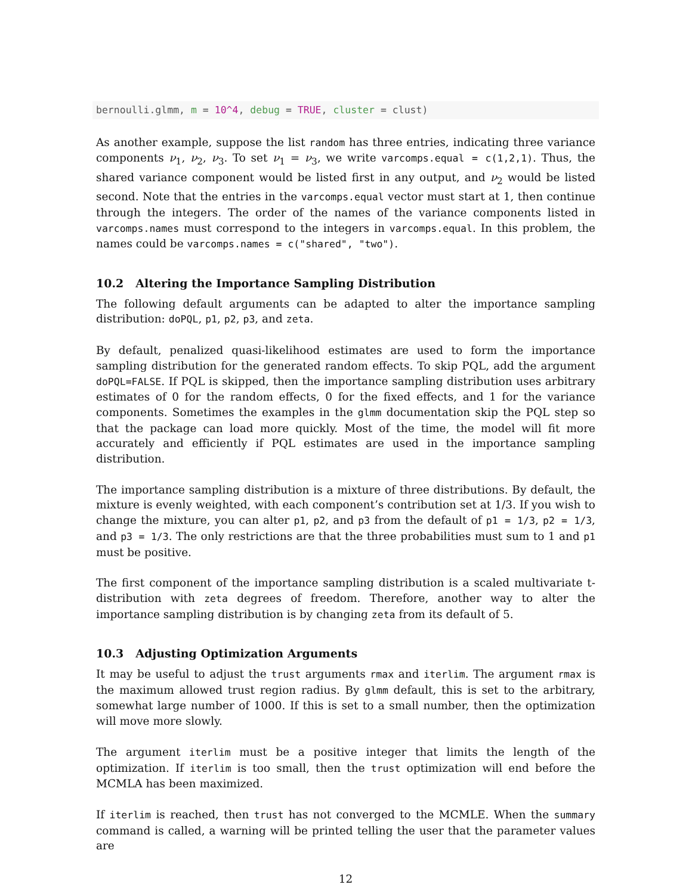bernoulli.glmm, m = 10^4, debug = TRUE, cluster = clust)
As another example, suppose the list random has three entries, indicating three variance components ν<sub>1</sub>, ν<sub>2</sub>, ν<sub>3</sub>. To set ν<sub>1</sub> = ν<sub>3</sub>, we write varcomps.equal = c(1,2,1). Thus, the shared variance component would be listed first in any output, and ν<sub>2</sub> would be listed second. Note that the entries in the varcomps.equal vector must start at 1, then continue through the integers. The order of the names of the variance components listed in varcomps.names must correspond to the integers in varcomps.equal. In this problem, the names could be varcomps.names = c("shared", "two").
10.2 Altering the Importance Sampling Distribution
The following default arguments can be adapted to alter the importance sampling distribution: doPQL, p1, p2, p3, and zeta.
By default, penalized quasi-likelihood estimates are used to form the importance sampling distribution for the generated random effects. To skip PQL, add the argument doPQL=FALSE. If PQL is skipped, then the importance sampling distribution uses arbitrary estimates of 0 for the random effects, 0 for the fixed effects, and 1 for the variance components. Sometimes the examples in the glmm documentation skip the PQL step so that the package can load more quickly. Most of the time, the model will fit more accurately and efficiently if PQL estimates are used in the importance sampling distribution.
The importance sampling distribution is a mixture of three distributions. By default, the mixture is evenly weighted, with each component’s contribution set at 1/3. If you wish to change the mixture, you can alter p1, p2, and p3 from the default of p1 = 1/3, p2 = 1/3, and p3 = 1/3. The only restrictions are that the three probabilities must sum to 1 and p1 must be positive.
The first component of the importance sampling distribution is a scaled multivariate t-distribution with zeta degrees of freedom. Therefore, another way to alter the importance sampling distribution is by changing zeta from its default of 5.
10.3 Adjusting Optimization Arguments
It may be useful to adjust the trust arguments rmax and iterlim. The argument rmax is the maximum allowed trust region radius. By glmm default, this is set to the arbitrary, somewhat large number of 1000. If this is set to a small number, then the optimization will move more slowly.
The argument iterlim must be a positive integer that limits the length of the optimization. If iterlim is too small, then the trust optimization will end before the MCMLA has been maximized.
If iterlim is reached, then trust has not converged to the MCMLE. When the summary command is called, a warning will be printed telling the user that the parameter values are
12